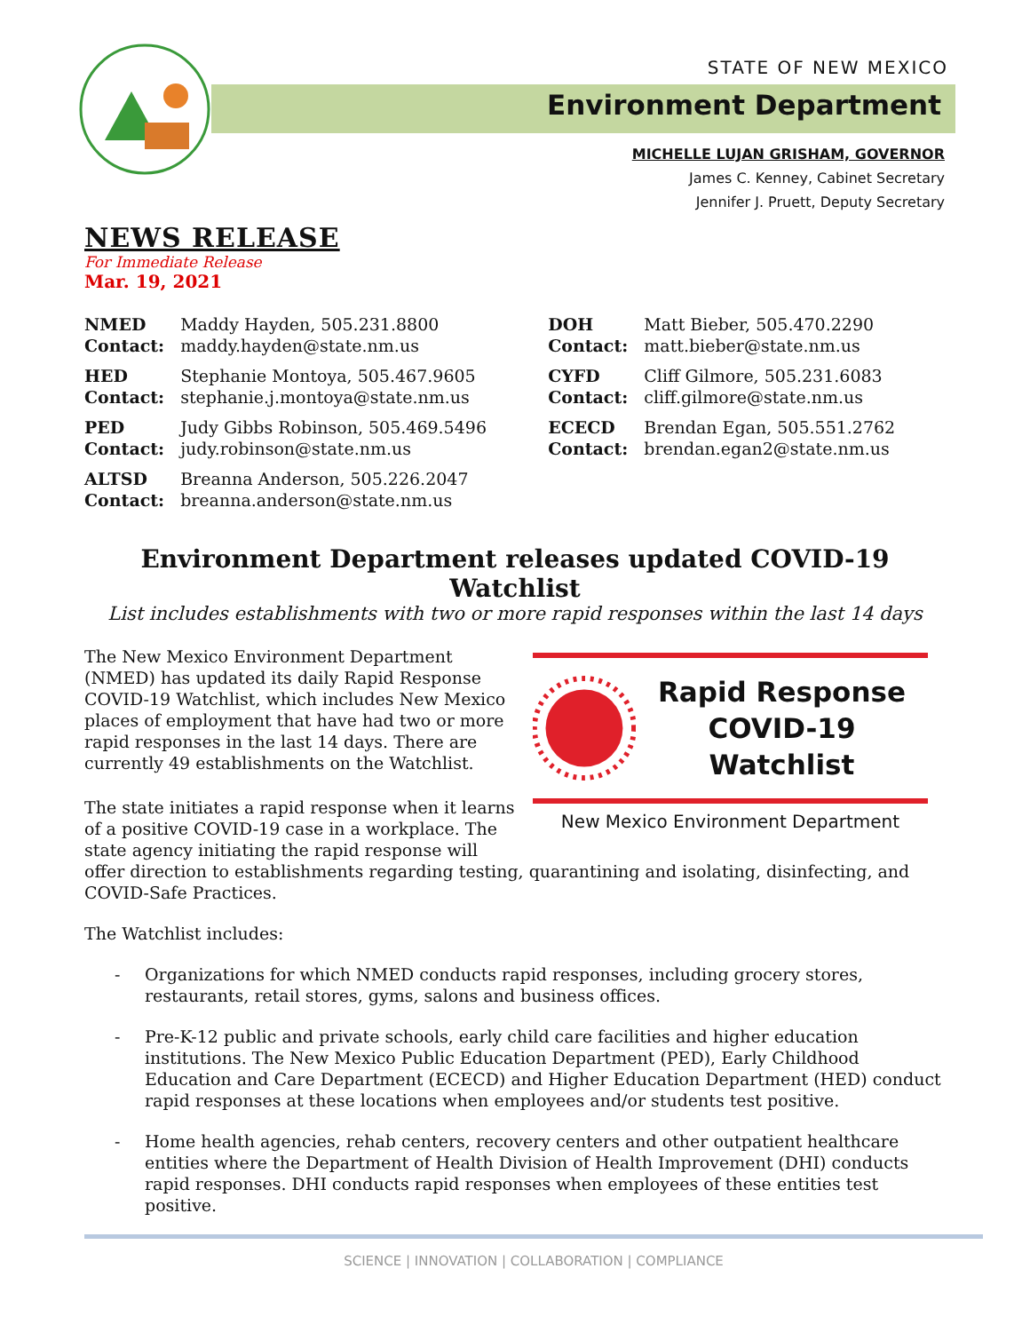STATE OF NEW MEXICO
Environment Department
MICHELLE LUJAN GRISHAM, GOVERNOR
James C. Kenney, Cabinet Secretary
Jennifer J. Pruett, Deputy Secretary
NEWS RELEASE
For Immediate Release
Mar. 19, 2021
| NMED Contact: | Maddy Hayden, 505.231.8800 maddy.hayden@state.nm.us | DOH Contact: | Matt Bieber, 505.470.2290 matt.bieber@state.nm.us |
| HED Contact: | Stephanie Montoya, 505.467.9605 stephanie.j.montoya@state.nm.us | CYFD Contact: | Cliff Gilmore, 505.231.6083 cliff.gilmore@state.nm.us |
| PED Contact: | Judy Gibbs Robinson, 505.469.5496 judy.robinson@state.nm.us | ECECD Contact: | Brendan Egan, 505.551.2762 brendan.egan2@state.nm.us |
| ALTSD Contact: | Breanna Anderson, 505.226.2047 breanna.anderson@state.nm.us | | |
Environment Department releases updated COVID-19 Watchlist
List includes establishments with two or more rapid responses within the last 14 days
Rapid Response
COVID-19 Watchlist
New Mexico Environment Department
The New Mexico Environment Department (NMED) has updated its daily Rapid Response COVID-19 Watchlist, which includes New Mexico places of employment that have had two or more rapid responses in the last 14 days. There are currently 49 establishments on the Watchlist.
The state initiates a rapid response when it learns of a positive COVID-19 case in a workplace. The state agency initiating the rapid response will offer direction to establishments regarding testing, quarantining and isolating, disinfecting, and COVID-Safe Practices.
The Watchlist includes:
- Organizations for which NMED conducts rapid responses, including grocery stores, restaurants, retail stores, gyms, salons and business offices.
- Pre-K-12 public and private schools, early child care facilities and higher education institutions. The New Mexico Public Education Department (PED), Early Childhood Education and Care Department (ECECD) and Higher Education Department (HED) conduct rapid responses at these locations when employees and/or students test positive.
- Home health agencies, rehab centers, recovery centers and other outpatient healthcare entities where the Department of Health Division of Health Improvement (DHI) conducts rapid responses. DHI conducts rapid responses when employees of these entities test positive.
SCIENCE | INNOVATION | COLLABORATION | COMPLIANCE